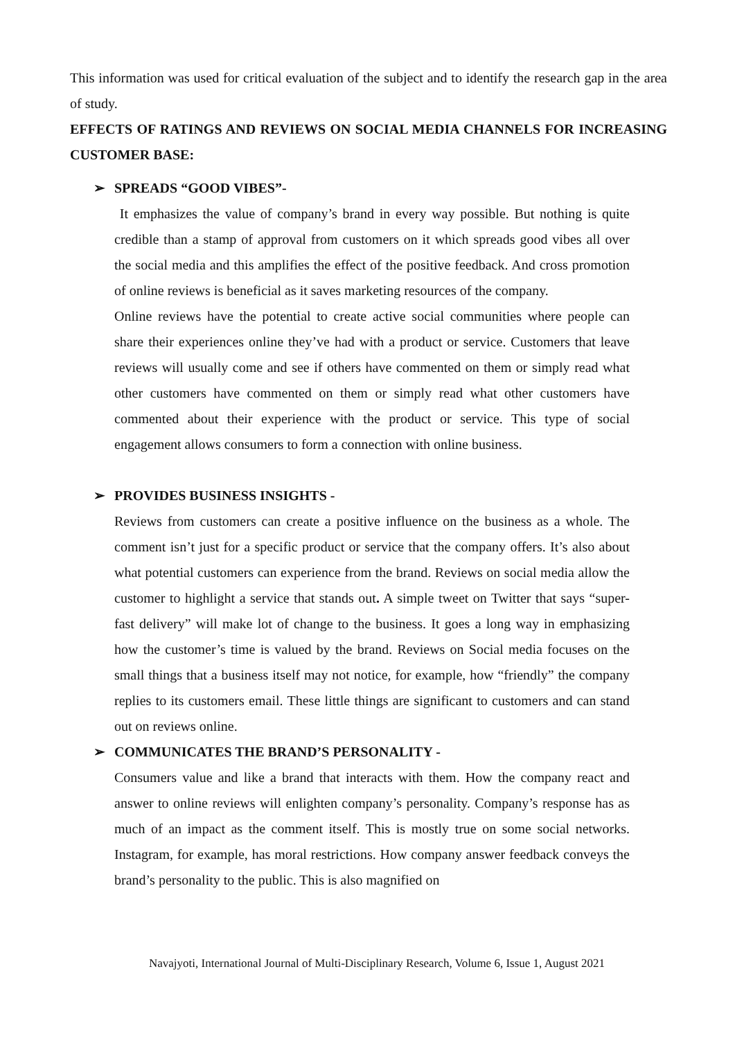This information was used for critical evaluation of the subject and to identify the research gap in the area of study.
EFFECTS OF RATINGS AND REVIEWS ON SOCIAL MEDIA CHANNELS FOR INCREASING CUSTOMER BASE:
➢ SPREADS “GOOD VIBES”-
It emphasizes the value of company’s brand in every way possible. But nothing is quite credible than a stamp of approval from customers on it which spreads good vibes all over the social media and this amplifies the effect of the positive feedback. And cross promotion of online reviews is beneficial as it saves marketing resources of the company.
Online reviews have the potential to create active social communities where people can share their experiences online they’ve had with a product or service. Customers that leave reviews will usually come and see if others have commented on them or simply read what other customers have commented on them or simply read what other customers have commented about their experience with the product or service. This type of social engagement allows consumers to form a connection with online business.
➢ PROVIDES BUSINESS INSIGHTS -
Reviews from customers can create a positive influence on the business as a whole. The comment isn’t just for a specific product or service that the company offers. It’s also about what potential customers can experience from the brand. Reviews on social media allow the customer to highlight a service that stands out. A simple tweet on Twitter that says “super-fast delivery” will make lot of change to the business. It goes a long way in emphasizing how the customer’s time is valued by the brand. Reviews on Social media focuses on the small things that a business itself may not notice, for example, how “friendly” the company replies to its customers email. These little things are significant to customers and can stand out on reviews online.
➢ COMMUNICATES THE BRAND’S PERSONALITY -
Consumers value and like a brand that interacts with them. How the company react and answer to online reviews will enlighten company’s personality. Company’s response has as much of an impact as the comment itself. This is mostly true on some social networks. Instagram, for example, has moral restrictions. How company answer feedback conveys the brand’s personality to the public. This is also magnified on
Navajyoti, International Journal of Multi-Disciplinary Research, Volume 6, Issue 1, August 2021